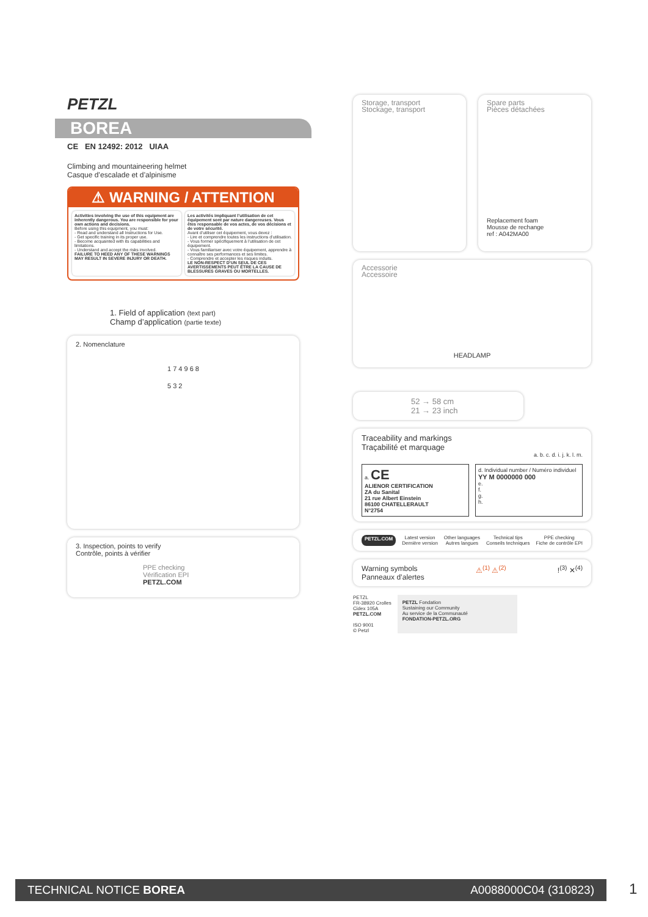PETZL
BOREA
CE EN 12492: 2012 UIAA
Climbing and mountaineering helmet
Casque d’escalade et d’alpinisme
⚠ WARNING / ATTENTION
Activities involving the use of this equipment are inherently dangerous. You are responsible for your own actions and decisions.
Before using this equipment, you must:
- Read and understand all Instructions for Use.
- Get specific training in its proper use.
- Become acquainted with its capabilities and limitations.
- Understand and accept the risks involved.
FAILURE TO HEED ANY OF THESE WARNINGS MAY RESULT IN SEVERE INJURY OR DEATH.
Les activités impliquant l’utilisation de cet équipement sont par nature dangereuses. Vous êtes responsable de vos actes, de vos décisions et de votre sécurité.
Avant d’utiliser cet équipement, vous devez :
- Lire et comprendre toutes les instructions d’utilisation.
- Vous former spécifiquement à l’utilisation de cet équipement.
- Vous familiariser avec votre équipement, apprendre à connaître ses performances et ses limites.
- Comprendre et accepter les risques induits.
LE NON-RESPECT D’UN SEUL DE CES AVERTISSEMENTS PEUT ÊTRE LA CAUSE DE BLESSURES GRAVES OU MORTELLES.
1. Field of application (text part)
Champ d’application (partie texte)
2. Nomenclature
1 7 4 9 6 8 5 3 2
3. Inspection, points to verify
Contrôle, points à vérifier
PPE checking
Vérification EPI
PETZL.COM
Storage, transport
Stockage, transport
Spare parts
Pièces détachées
Replacement foam
Mousse de rechange
ref : A042MA00
Accessorie
Accessoire
HEADLAMP
52 → 58 cm
21 → 23 inch
Traceability and markings
Traçabilité et marquage
a. b. c. d. i. j. k. l. m.
a. CE
ALIENOR CERTIFICATION
ZA du Sanital
21 rue Albert Einstein
86100 CHATELLERAULT
N°2754
d. Individual number / Numéro individuel
YY M 0000000 000
e.
f.
g.
h.
PETZL.COM Latest version
Dernière version Other languages
Autres langues Technical tips
Conseils techniques PPE checking
Fiche de contrôle EPI
Warning symbols
Panneaux d’alertes ⚠<sup>(1)</sup> ⚠<sup>(2)</sup>!<sup>(3)</sup> ✕<sup>(4)</sup>
PETZL
FR-38920 Crolles
Cidex 105A
PETZL.COM
ISO 9001
© Petzl
PETZL Fondation
Sustaining our Community
Au service de la Communauté
FONDATION-PETZL.ORG
TECHNICAL NOTICE BOREA A0088000C04 (310823) 1